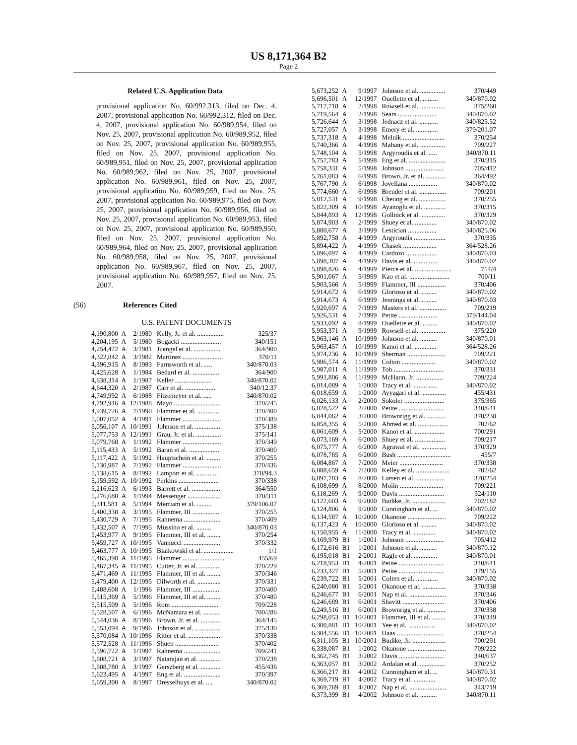US 8,171,364 B2
Page 2
Related U.S. Application Data
provisional application No. 60/992,313, filed on Dec. 4, 2007, provisional application No. 60/992,312, filed on Dec. 4, 2007, provisional application No. 60/989,954, filed on Nov. 25, 2007, provisional application No. 60/989,952, filed on Nov. 25, 2007, provisional application No. 60/989,955, filed on Nov. 25, 2007, provisional application No. 60/989,951, filed on Nov. 25, 2007, provisional application No. 60/989,962, filed on Nov. 25, 2007, provisional application No. 60/989,961, filed on Nov. 25, 2007, provisional application No. 60/989,959, filed on Nov. 25, 2007, provisional application No. 60/989,975, filed on Nov. 25, 2007, provisional application No. 60/989,956, filed on Nov. 25, 2007, provisional application No. 60/989,953, filed on Nov. 25, 2007, provisional application No. 60/989,950, filed on Nov. 25, 2007, provisional application No. 60/989,964, filed on Nov. 25, 2007, provisional application No. 60/989,958, filed on Nov. 25, 2007, provisional application No. 60/989,967, filed on Nov. 25, 2007, provisional application No. 60/989,957, filed on Nov. 25, 2007.
(56) References Cited
U.S. PATENT DOCUMENTS
| 4,190,800 | A | 2/1980 | Kelly, Jr. et al. ................ | 325/37 |
| 4,204,195 | A | 5/1980 | Bogacki ........................ | 340/151 |
| 4,254,472 | A | 3/1981 | Juengel et al. ................ | 364/900 |
| 4,322,842 | A | 3/1982 | Martinez ........................ | 370/11 |
| 4,396,915 | A | 8/1983 | Farnsworth et al. ..... | 340/870.03 |
| 4,425,628 | A | 1/1984 | Bedard et al. ................ | 364/900 |
| 4,638,314 | A | 1/1987 | Keller ...................... | 340/870.02 |
| 4,644,320 | A | 2/1987 | Carr et al. .................. | 340/12.37 |
| 4,749,992 | A | 6/1988 | Fitzemeyer et al. ..... | 340/870.02 |
| 4,792,946 | A | 12/1988 | Mayo ............................ | 370/245 |
| 4,939,726 | A | 7/1990 | Flammer et al. ............. | 370/400 |
| 5,007,052 | A | 4/1991 | Flammer ....................... | 370/389 |
| 5,056,107 | A | 10/1991 | Johnson et al. ............... | 375/138 |
| 5,077,753 | A | 12/1991 | Grau, Jr. et al. ............... | 375/141 |
| 5,079,768 | A | 1/1992 | Flammer ....................... | 370/349 |
| 5,115,433 | A | 5/1992 | Baran et al. .................. | 370/400 |
| 5,117,422 | A | 5/1992 | Hauptschein et al. ........ | 370/255 |
| 5,130,987 | A | 7/1992 | Flammer ....................... | 370/436 |
| 5,138,615 | A | 8/1992 | Lamport et al. ............. | 370/94.3 |
| 5,159,592 | A | 10/1992 | Perkins ........................ | 370/338 |
| 5,216,623 | A | 6/1993 | Barrett et al. ................. | 364/550 |
| 5,276,680 | A | 1/1994 | Messenger .................... | 370/311 |
| 5,311,581 | A | 5/1994 | Merriam et al. ......... | 379/106.07 |
| 5,400,338 | A | 3/1995 | Flammer, III ................ | 370/255 |
| 5,430,729 | A | 7/1995 | Rahnema ...................... | 370/409 |
| 5,432,507 | A | 7/1995 | Mussino et al. ......... | 340/870.03 |
| 5,453,977 | A | 9/1995 | Flammer, III et al. ........ | 370/254 |
| 5,459,727 | A | 10/1995 | Vannucci ...................... | 370/332 |
| 5,463,777 | A | 10/1995 | Bialkowski et al. .................. | 1/1 |
| 5,465,398 | A | 11/1995 | Flammer ......................... | 455/69 |
| 5,467,345 | A | 11/1995 | Cutter, Jr. et al. ............. | 370/229 |
| 5,471,469 | A | 11/1995 | Flammer, III et al. ........ | 370/346 |
| 5,479,400 | A | 12/1995 | Dilworth et al. .............. | 370/331 |
| 5,488,608 | A | 1/1996 | Flammer, III ................ | 370/400 |
| 5,515,369 | A | 5/1996 | Flammer, III et al. ........ | 370/480 |
| 5,515,509 | A | 5/1996 | Rom ............................ | 709/228 |
| 5,528,507 | A | 6/1996 | McNamara et al. .......... | 700/286 |
| 5,544,036 | A | 8/1996 | Brown, Jr. et al. ............ | 364/145 |
| 5,553,094 | A | 9/1996 | Johnson et al. ............... | 375/130 |
| 5,570,084 | A | 10/1996 | Ritter et al. ................... | 370/338 |
| 5,572,528 | A | 11/1996 | Shuen .......................... | 370/402 |
| 5,596,722 | A | 1/1997 | Rahnema ...................... | 709/241 |
| 5,608,721 | A | 3/1997 | Natarajan et al. ............. | 370/238 |
| 5,608,780 | A | 3/1997 | Gerszberg et al. ............ | 455/436 |
| 5,623,495 | A | 4/1997 | Eng et al. ...................... | 370/397 |
| 5,659,300 | A | 8/1997 | Dresselhuys et al. .... | 340/870.02 |
| 5,673,252 | A | 9/1997 | Johnson et al. ............... | 370/449 |
| 5,696,501 | A | 12/1997 | Ouellette et al. ......... | 340/870.02 |
| 5,717,718 | A | 2/1998 | Rowsell et al. ............... | 375/260 |
| 5,719,564 | A | 2/1998 | Sears ....................... | 340/870.02 |
| 5,726,644 | A | 3/1998 | Jednacz et al. ........... | 340/825.52 |
| 5,727,057 | A | 3/1998 | Emery et al. ............. | 379/201.07 |
| 5,737,318 | A | 4/1998 | Melnik ......................... | 370/254 |
| 5,740,366 | A | 4/1998 | Mahany et al. ............... | 709/227 |
| 5,748,104 | A | 5/1998 | Argyroudis et al. ..... | 340/870.11 |
| 5,757,783 | A | 5/1998 | Eng et al. ...................... | 370/315 |
| 5,758,331 | A | 5/1998 | Johnson ....................... | 705/412 |
| 5,761,083 | A | 6/1998 | Brown, Jr. et al. ............ | 364/492 |
| 5,767,790 | A | 6/1998 | Jovellana ................. | 340/870.02 |
| 5,774,660 | A | 6/1998 | Brendel et al. ................ | 709/201 |
| 5,812,531 | A | 9/1998 | Cheung et al. ................ | 370/255 |
| 5,822,309 | A | 10/1998 | Ayanoglu et al. ............. | 370/315 |
| 5,844,893 | A | 12/1998 | Gollnick et al. .............. | 370/329 |
| 5,874,903 | A | 2/1999 | Shuey et al. ............. | 340/870.02 |
| 5,880,677 | A | 3/1999 | Lestician ................. | 340/825.06 |
| 5,892,758 | A | 4/1999 | Argyroudis ................... | 370/335 |
| 5,894,422 | A | 4/1999 | Chasek .................... | 364/528.26 |
| 5,896,097 | A | 4/1999 | Cardozo .................. | 340/870.03 |
| 5,898,387 | A | 4/1999 | Davis et al. .............. | 340/870.02 |
| 5,898,826 | A | 4/1999 | Pierce et al. ...................... | 714/4 |
| 5,901,067 | A | 5/1999 | Kao et al. ........................ | 700/11 |
| 5,903,566 | A | 5/1999 | Flammer, III ................. | 370/406 |
| 5,914,672 | A | 6/1999 | Glorioso et al. ......... | 340/870.02 |
| 5,914,673 | A | 6/1999 | Jennings et al. ......... | 340/870.03 |
| 5,920,697 | A | 7/1999 | Masters et al. ................ | 709/219 |
| 5,926,531 | A | 7/1999 | Petite ....................... | 379/144.04 |
| 5,933,092 | A | 8/1999 | Ouellette et al. ......... | 340/870.02 |
| 5,953,371 | A | 9/1999 | Rowsell et al. ............... | 375/220 |
| 5,963,146 | A | 10/1999 | Johnson et al. .......... | 340/870.01 |
| 5,963,457 | A | 10/1999 | Kanoi et al. ............. | 364/528.26 |
| 5,974,236 | A | 10/1999 | Sherman ....................... | 709/221 |
| 5,986,574 | A | 11/1999 | Colton .................... | 340/870.02 |
| 5,987,011 | A | 11/1999 | Toh .............................. | 370/331 |
| 5,991,806 | A | 11/1999 | McHann, Jr. ................ | 709/224 |
| 6,014,089 | A | 1/2000 | Tracy et al. .............. | 340/870.02 |
| 6,018,659 | A | 1/2000 | Ayyagari et al. .............. | 455/431 |
| 6,026,133 | A | 2/2000 | Sokoler ........................ | 375/365 |
| 6,028,522 | A | 2/2000 | Petite ........................... | 340/641 |
| 6,044,062 | A | 3/2000 | Brownrigg et al. ........... | 370/238 |
| 6,058,355 | A | 5/2000 | Ahmed et al. .................. | 702/62 |
| 6,061,609 | A | 5/2000 | Kanoi et al. .................. | 700/291 |
| 6,073,169 | A | 6/2000 | Shuey et al. .................. | 709/217 |
| 6,075,777 | A | 6/2000 | Agrawal et al. ............... | 370/329 |
| 6,078,785 | A | 6/2000 | Bush ................................ | 455/7 |
| 6,084,867 | A | 7/2000 | Meier .......................... | 370/338 |
| 6,088,659 | A | 7/2000 | Kelley et al. .................... | 702/62 |
| 6,097,703 | A | 8/2000 | Larsen et al. ................. | 370/254 |
| 6,108,699 | A | 8/2000 | Moiin .......................... | 709/221 |
| 6,118,269 | A | 9/2000 | Davis ........................... | 324/110 |
| 6,122,603 | A | 9/2000 | Budike, Jr. .................... | 702/182 |
| 6,124,806 | A | 9/2000 | Cunningham et al. ... | 340/870.02 |
| 6,134,587 | A | 10/2000 | Okanoue ....................... | 709/222 |
| 6,137,423 | A | 10/2000 | Glorioso et al. ......... | 340/870.02 |
| 6,150,955 | A | 11/2000 | Tracy et al. ............. | 340/870.02 |
| 6,169,979 | B1 | 1/2001 | Johnson ....................... | 705/412 |
| 6,172,616 | B1 | 1/2001 | Johnson et al. .......... | 340/870.12 |
| 6,195,018 | B1 | 2/2001 | Ragle et al. .............. | 340/870.01 |
| 6,218,953 | B1 | 4/2001 | Petite ........................... | 340/641 |
| 6,233,327 | B1 | 5/2001 | Petite ........................... | 379/155 |
| 6,239,722 | B1 | 5/2001 | Colten et al. ............. | 340/870.02 |
| 6,240,080 | B1 | 5/2001 | Okanoue et al. .............. | 370/338 |
| 6,246,677 | B1 | 6/2001 | Nap et al. ...................... | 370/346 |
| 6,246,689 | B1 | 6/2001 | Shavitt ......................... | 370/406 |
| 6,249,516 | B1 | 6/2001 | Brownrigg et al. ........... | 370/338 |
| 6,298,053 | B1 | 10/2001 | Flammer, III et al. ........ | 370/349 |
| 6,300,881 | B1 | 10/2001 | Yee et al. ................ | 340/870.02 |
| 6,304,556 | B1 | 10/2001 | Haas ............................ | 370/254 |
| 6,311,105 | B1 | 10/2001 | Budike, Jr. .................... | 700/291 |
| 6,338,087 | B1 | 1/2002 | Okanoue ....................... | 709/222 |
| 6,362,745 | B1 | 3/2002 | Davis ........................... | 340/637 |
| 6,363,057 | B1 | 3/2002 | Ardalan et al. ............... | 370/252 |
| 6,366,217 | B1 | 4/2002 | Cunningham et al. ... | 340/870.31 |
| 6,369,719 | B1 | 4/2002 | Tracy et al. ............. | 340/870.02 |
| 6,369,769 | B1 | 4/2002 | Nap et al. ...................... | 343/719 |
| 6,373,399 | B1 | 4/2002 | Johnson et al. .......... | 340/870.11 |